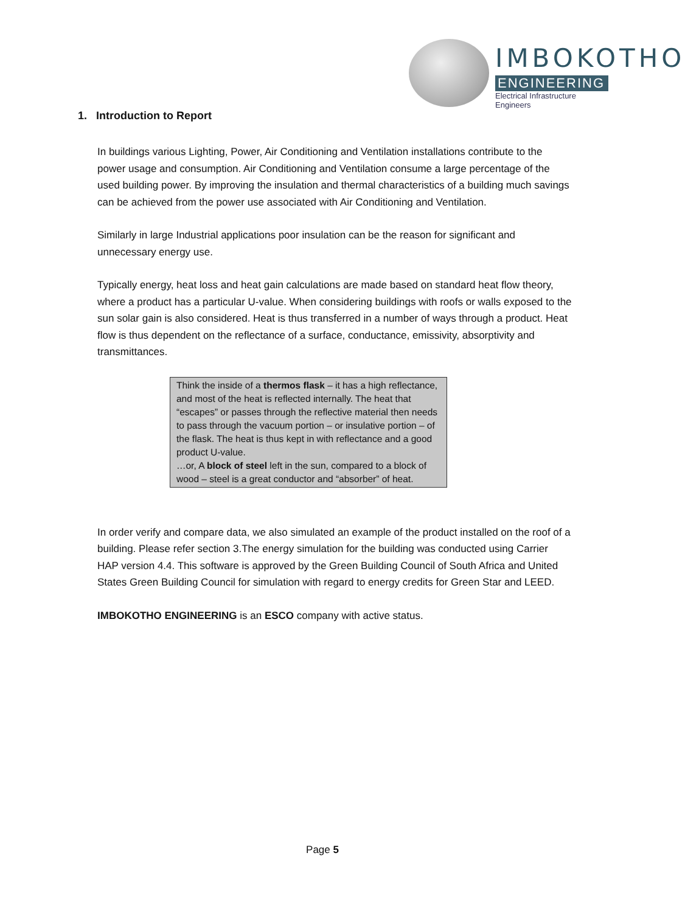IMBOKOTHO
ENGINEERING
Electrical Infrastructure Engineers
1. Introduction to Report
In buildings various Lighting, Power, Air Conditioning and Ventilation installations contribute to the power usage and consumption. Air Conditioning and Ventilation consume a large percentage of the used building power. By improving the insulation and thermal characteristics of a building much savings can be achieved from the power use associated with Air Conditioning and Ventilation.
Similarly in large Industrial applications poor insulation can be the reason for significant and unnecessary energy use.
Typically energy, heat loss and heat gain calculations are made based on standard heat flow theory, where a product has a particular U-value. When considering buildings with roofs or walls exposed to the sun solar gain is also considered. Heat is thus transferred in a number of ways through a product. Heat flow is thus dependent on the reflectance of a surface, conductance, emissivity, absorptivity and transmittances.
Think the inside of a thermos flask – it has a high reflectance, and most of the heat is reflected internally. The heat that “escapes” or passes through the reflective material then needs to pass through the vacuum portion – or insulative portion – of the flask. The heat is thus kept in with reflectance and a good product U-value.
…or, A block of steel left in the sun, compared to a block of wood – steel is a great conductor and “absorber” of heat.
In order verify and compare data, we also simulated an example of the product installed on the roof of a building. Please refer section 3.The energy simulation for the building was conducted using Carrier HAP version 4.4. This software is approved by the Green Building Council of South Africa and United States Green Building Council for simulation with regard to energy credits for Green Star and LEED.
IMBOKOTHO ENGINEERING is an ESCO company with active status.
Page 5